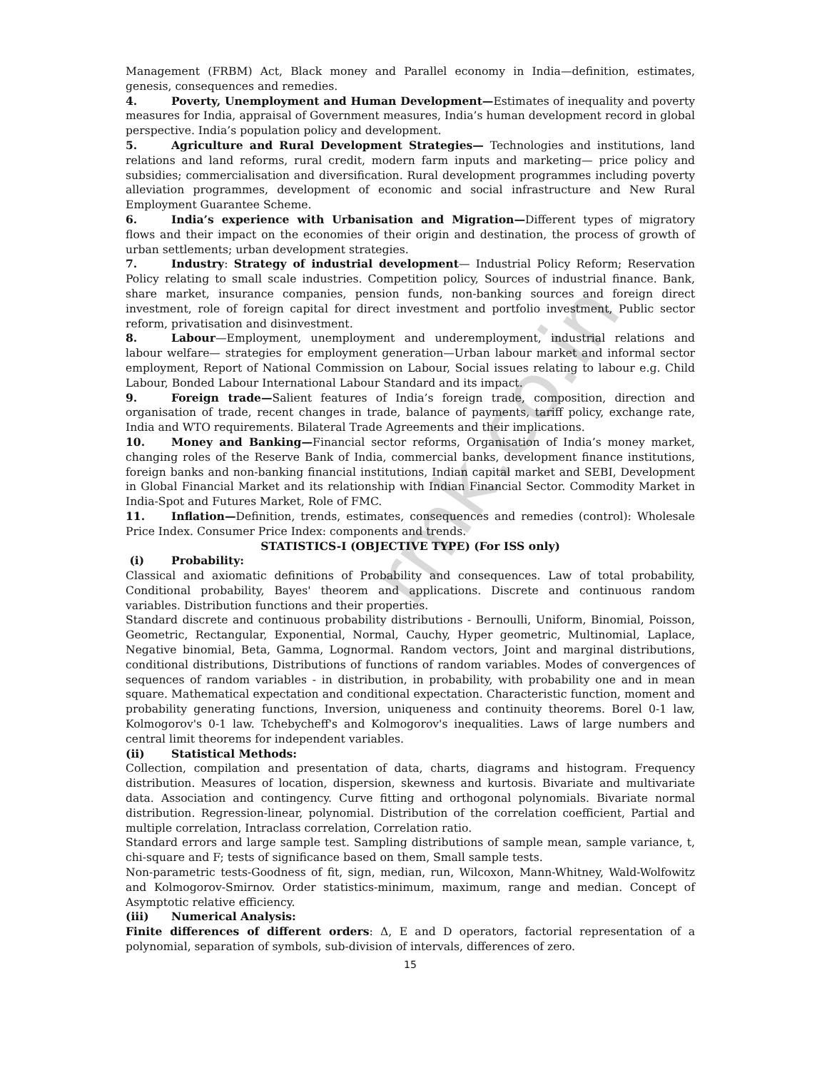rmk.co.in
Management (FRBM) Act, Black money and Parallel economy in India—definition, estimates, genesis, consequences and remedies.
4. Poverty, Unemployment and Human Development—Estimates of inequality and poverty measures for India, appraisal of Government measures, India’s human development record in global perspective. India’s population policy and development.
5. Agriculture and Rural Development Strategies— Technologies and institutions, land relations and land reforms, rural credit, modern farm inputs and marketing— price policy and subsidies; commercialisation and diversification. Rural development programmes including poverty alleviation programmes, development of economic and social infrastructure and New Rural Employment Guarantee Scheme.
6. India’s experience with Urbanisation and Migration—Different types of migratory flows and their impact on the economies of their origin and destination, the process of growth of urban settlements; urban development strategies.
7. Industry: Strategy of industrial development— Industrial Policy Reform; Reservation Policy relating to small scale industries. Competition policy, Sources of industrial finance. Bank, share market, insurance companies, pension funds, non-banking sources and foreign direct investment, role of foreign capital for direct investment and portfolio investment, Public sector reform, privatisation and disinvestment.
8. Labour—Employment, unemployment and underemployment, industrial relations and labour welfare— strategies for employment generation—Urban labour market and informal sector employment, Report of National Commission on Labour, Social issues relating to labour e.g. Child Labour, Bonded Labour International Labour Standard and its impact.
9. Foreign trade—Salient features of India’s foreign trade, composition, direction and organisation of trade, recent changes in trade, balance of payments, tariff policy, exchange rate, India and WTO requirements. Bilateral Trade Agreements and their implications.
10. Money and Banking—Financial sector reforms, Organisation of India’s money market, changing roles of the Reserve Bank of India, commercial banks, development finance institutions, foreign banks and non-banking financial institutions, Indian capital market and SEBI, Development in Global Financial Market and its relationship with Indian Financial Sector. Commodity Market in India-Spot and Futures Market, Role of FMC.
11. Inflation—Definition, trends, estimates, consequences and remedies (control): Wholesale Price Index. Consumer Price Index: components and trends.
STATISTICS-I (OBJECTIVE TYPE) (For ISS only)
(i) Probability:
Classical and axiomatic definitions of Probability and consequences. Law of total probability, Conditional probability, Bayes' theorem and applications. Discrete and continuous random variables. Distribution functions and their properties.
Standard discrete and continuous probability distributions - Bernoulli, Uniform, Binomial, Poisson, Geometric, Rectangular, Exponential, Normal, Cauchy, Hyper geometric, Multinomial, Laplace, Negative binomial, Beta, Gamma, Lognormal. Random vectors, Joint and marginal distributions, conditional distributions, Distributions of functions of random variables. Modes of convergences of sequences of random variables - in distribution, in probability, with probability one and in mean square. Mathematical expectation and conditional expectation. Characteristic function, moment and probability generating functions, Inversion, uniqueness and continuity theorems. Borel 0-1 law, Kolmogorov's 0-1 law. Tchebycheff's and Kolmogorov's inequalities. Laws of large numbers and central limit theorems for independent variables.
(ii) Statistical Methods:
Collection, compilation and presentation of data, charts, diagrams and histogram. Frequency distribution. Measures of location, dispersion, skewness and kurtosis. Bivariate and multivariate data. Association and contingency. Curve fitting and orthogonal polynomials. Bivariate normal distribution. Regression-linear, polynomial. Distribution of the correlation coefficient, Partial and multiple correlation, Intraclass correlation, Correlation ratio.
Standard errors and large sample test. Sampling distributions of sample mean, sample variance, t, chi-square and F; tests of significance based on them, Small sample tests.
Non-parametric tests-Goodness of fit, sign, median, run, Wilcoxon, Mann-Whitney, Wald-Wolfowitz and Kolmogorov-Smirnov. Order statistics-minimum, maximum, range and median. Concept of Asymptotic relative efficiency.
(iii) Numerical Analysis:
Finite differences of different orders: Δ, E and D operators, factorial representation of a polynomial, separation of symbols, sub-division of intervals, differences of zero.
15